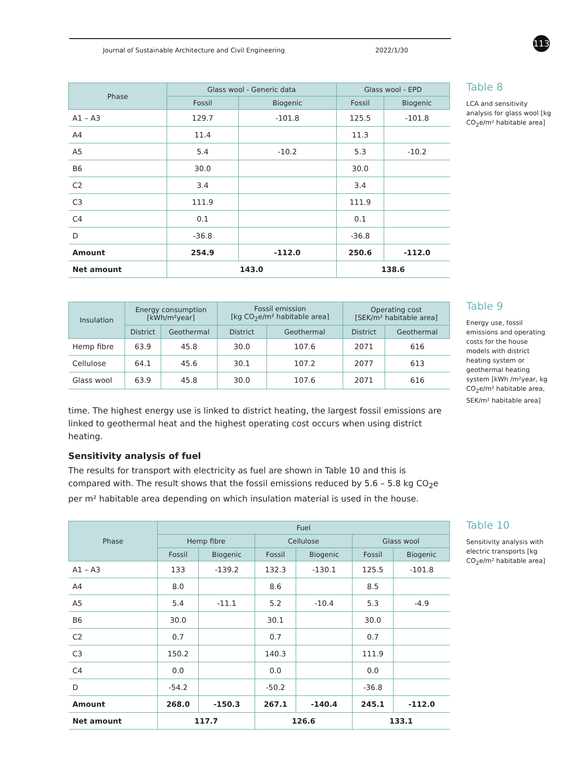Journal of Sustainable Architecture and Civil Engineering 2022/1/30
113
| Phase | Glass wool - Generic data | | Glass wool - EPD | |
| --- | --- | --- | --- | --- |
| | Fossil | Biogenic | Fossil | Biogenic |
| A1 – A3 | 129.7 | -101.8 | 125.5 | -101.8 |
| A4 | 11.4 | | 11.3 | |
| A5 | 5.4 | -10.2 | 5.3 | -10.2 |
| B6 | 30.0 | | 30.0 | |
| C2 | 3.4 | | 3.4 | |
| C3 | 111.9 | | 111.9 | |
| C4 | 0.1 | | 0.1 | |
| D | -36.8 | | -36.8 | |
| Amount | 254.9 | -112.0 | 250.6 | -112.0 |
| Net amount | 143.0 | | 138.6 | |
Table 8
LCA and sensitivity analysis for glass wool [kg CO<sub>2</sub>e/m² habitable area]
| Insulation | Energy consumption [kWh/m²year] | | Fossil emission [kg CO<sub>2</sub>e/m² habitable area] | | Operating cost [SEK/m² habitable area] | |
| --- | --- | --- | --- | --- | --- | --- |
| | District | Geothermal | District | Geothermal | District | Geothermal |
| Hemp fibre | 63.9 | 45.8 | 30.0 | 107.6 | 2071 | 616 |
| Cellulose | 64.1 | 45.6 | 30.1 | 107.2 | 2077 | 613 |
| Glass wool | 63.9 | 45.8 | 30.0 | 107.6 | 2071 | 616 |
time. The highest energy use is linked to district heating, the largest fossil emissions are linked to geothermal heat and the highest operating cost occurs when using district heating.
Sensitivity analysis of fuel
The results for transport with electricity as fuel are shown in Table 10 and this is compared with. The result shows that the fossil emissions reduced by 5.6 – 5.8 kg CO<sub>2</sub>e per m² habitable area depending on which insulation material is used in the house.
Table 9
Energy use, fossil emissions and operating costs for the house models with district heating system or geothermal heating system [kWh /m²year, kg CO<sub>2</sub>e/m² habitable area, SEK/m² habitable area]
| Phase | Fuel | | | | | |
| --- | --- | --- | --- | --- | --- | --- |
| | Hemp fibre | | Cellulose | | Glass wool | |
| | Fossil | Biogenic | Fossil | Biogenic | Fossil | Biogenic |
| A1 – A3 | 133 | -139.2 | 132.3 | -130.1 | 125.5 | -101.8 |
| A4 | 8.0 | | 8.6 | | 8.5 | |
| A5 | 5.4 | -11.1 | 5.2 | -10.4 | 5.3 | -4.9 |
| B6 | 30.0 | | 30.1 | | 30.0 | |
| C2 | 0.7 | | 0.7 | | 0.7 | |
| C3 | 150.2 | | 140.3 | | 111.9 | |
| C4 | 0.0 | | 0.0 | | 0.0 | |
| D | -54.2 | | -50.2 | | -36.8 | |
| Amount | 268.0 | -150.3 | 267.1 | -140.4 | 245.1 | -112.0 |
| Net amount | 117.7 | | 126.6 | | 133.1 | |
Table 10
Sensitivity analysis with electric transports [kg CO<sub>2</sub>e/m² habitable area]